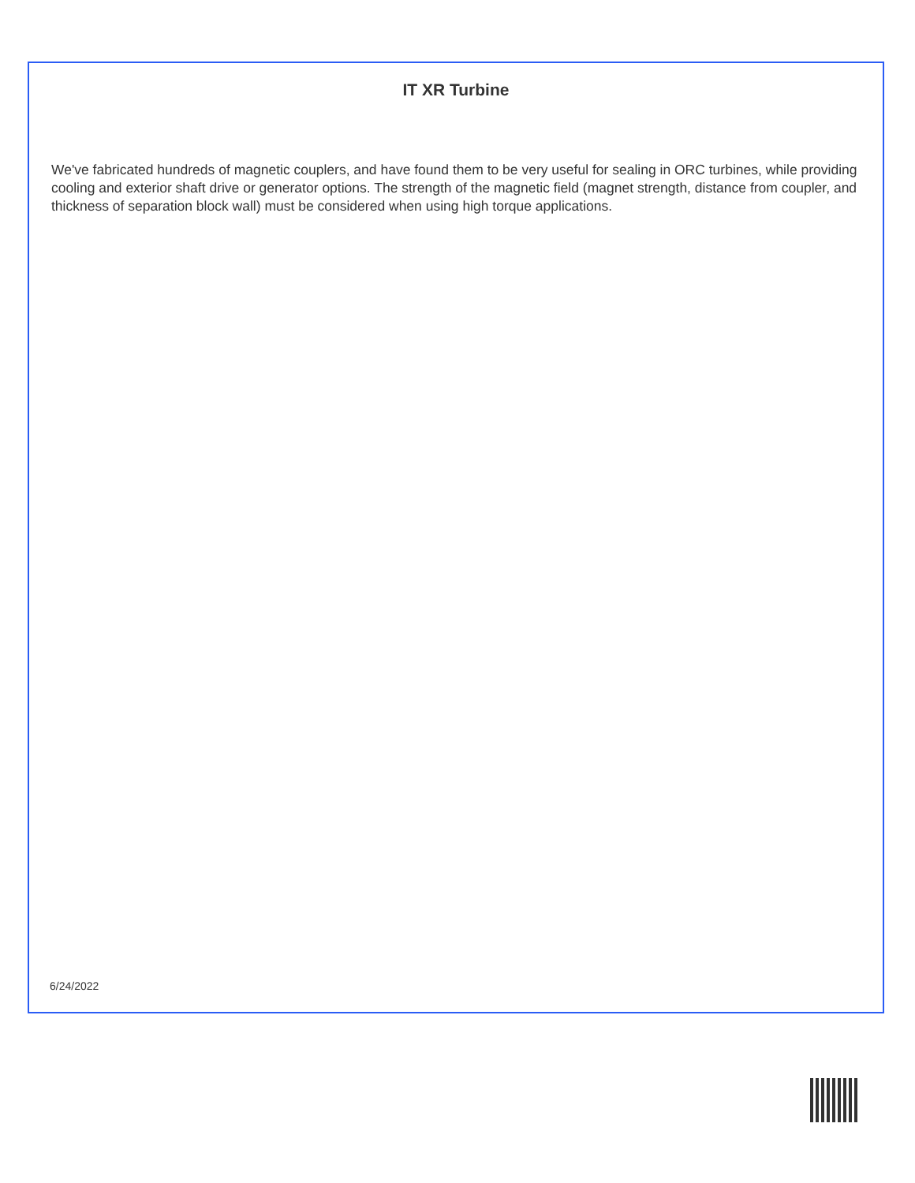IT XR Turbine
We've fabricated hundreds of magnetic couplers, and have found them to be very useful for sealing in ORC turbines, while providing cooling and exterior shaft drive or generator options. The strength of the magnetic field (magnet strength, distance from coupler, and thickness of separation block wall) must be considered when using high torque applications.
6/24/2022